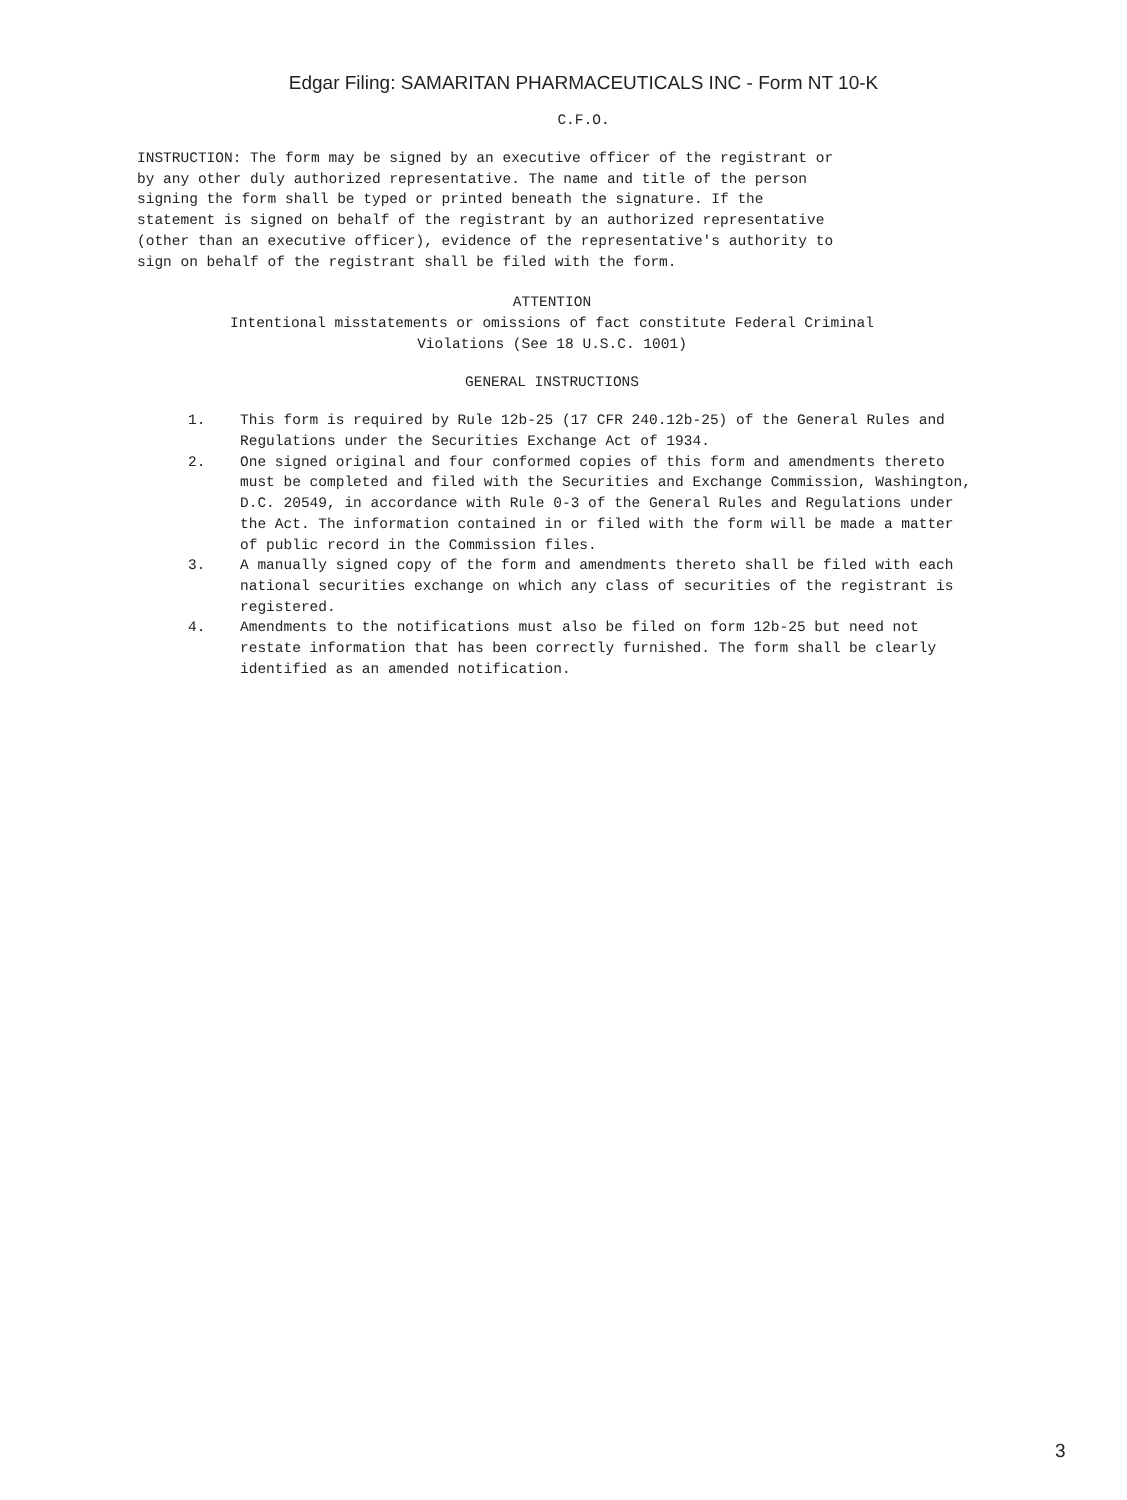Edgar Filing: SAMARITAN PHARMACEUTICALS INC - Form NT 10-K
C.F.O.
INSTRUCTION: The form may be signed by an executive officer of the registrant or
by any other duly authorized representative. The name and title of the person
signing the form shall be typed or printed beneath the signature. If the
statement is signed on behalf of the registrant by an authorized representative
(other than an executive officer), evidence of the representative's authority to
sign on behalf of the registrant shall be filed with the form.
ATTENTION
Intentional misstatements or omissions of fact constitute Federal Criminal
Violations (See 18 U.S.C. 1001)
GENERAL INSTRUCTIONS
1. This form is required by Rule 12b-25 (17 CFR 240.12b-25) of the General Rules and Regulations under the Securities Exchange Act of 1934.
2. One signed original and four conformed copies of this form and amendments thereto must be completed and filed with the Securities and Exchange Commission, Washington, D.C. 20549, in accordance with Rule 0-3 of the General Rules and Regulations under the Act. The information contained in or filed with the form will be made a matter of public record in the Commission files.
3. A manually signed copy of the form and amendments thereto shall be filed with each national securities exchange on which any class of securities of the registrant is registered.
4. Amendments to the notifications must also be filed on form 12b-25 but need not restate information that has been correctly furnished. The form shall be clearly identified as an amended notification.
3